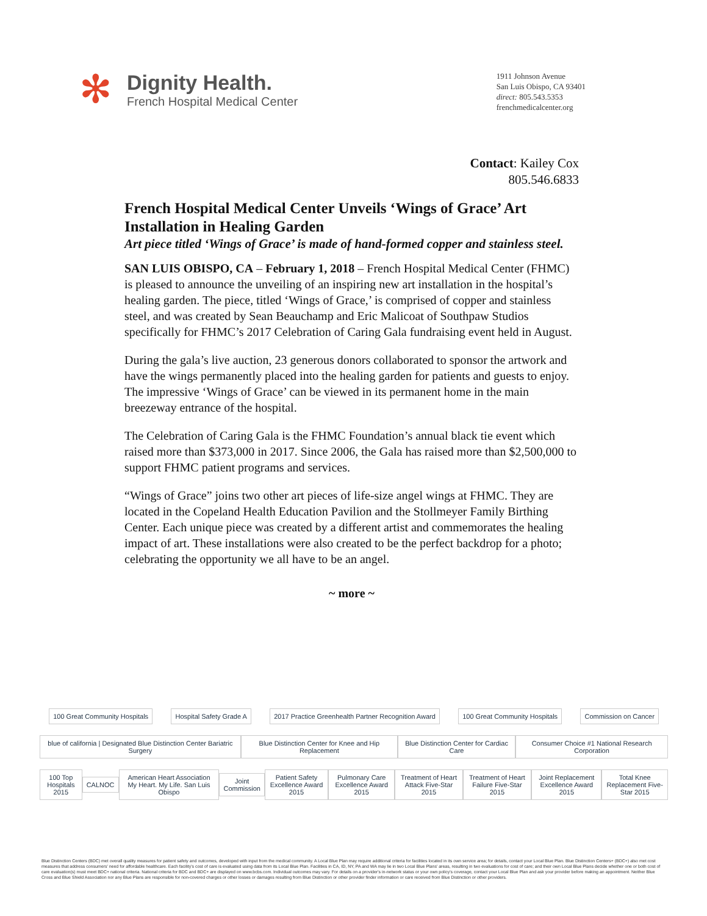✻
Dignity Health.
French Hospital Medical Center
1911 Johnson Avenue
San Luis Obispo, CA 93401
direct: 805.543.5353
frenchmedicalcenter.org
Contact: Kailey Cox
805.546.6833
French Hospital Medical Center Unveils ‘Wings of Grace’ Art Installation in Healing Garden
Art piece titled ‘Wings of Grace’ is made of hand-formed copper and stainless steel.
SAN LUIS OBISPO, CA – February 1, 2018 – French Hospital Medical Center (FHMC) is pleased to announce the unveiling of an inspiring new art installation in the hospital’s healing garden. The piece, titled ‘Wings of Grace,’ is comprised of copper and stainless steel, and was created by Sean Beauchamp and Eric Malicoat of Southpaw Studios specifically for FHMC’s 2017 Celebration of Caring Gala fundraising event held in August.
During the gala’s live auction, 23 generous donors collaborated to sponsor the artwork and have the wings permanently placed into the healing garden for patients and guests to enjoy. The impressive ‘Wings of Grace’ can be viewed in its permanent home in the main breezeway entrance of the hospital.
The Celebration of Caring Gala is the FHMC Foundation’s annual black tie event which raised more than $373,000 in 2017. Since 2006, the Gala has raised more than $2,500,000 to support FHMC patient programs and services.
“Wings of Grace” joins two other art pieces of life-size angel wings at FHMC. They are located in the Copeland Health Education Pavilion and the Stollmeyer Family Birthing Center. Each unique piece was created by a different artist and commemorates the healing impact of art. These installations were also created to be the perfect backdrop for a photo; celebrating the opportunity we all have to be an angel.
~ more ~
100 Great Community Hospitals Hospital Safety Grade A
2017 Practice Greenhealth Partner Recognition Award
100 Great Community Hospitals Commission on Cancer
blue of california | Designated Blue Distinction Center Bariatric Surgery
Blue Distinction Center for Knee and Hip Replacement
Blue Distinction Center for Cardiac Care
Consumer Choice #1 National Research Corporation
100 Top Hospitals 2015 CALNOC
American Heart Association My Heart. My Life. San Luis Obispo
Joint Commission
Patient Safety Excellence Award 2015
Pulmonary Care Excellence Award 2015
Treatment of Heart Attack Five-Star 2015
Treatment of Heart Failure Five-Star 2015
Joint Replacement Excellence Award 2015
Total Knee Replacement Five-Star 2015
Blue Distinction Centers (BDC) met overall quality measures for patient safety and outcomes, developed with input from the medical community. A Local Blue Plan may require additional criteria for facilities located in its own service area; for details, contact your Local Blue Plan. Blue Distinction Centers+ (BDC+) also met cost measures that address consumers' need for affordable healthcare. Each facility's cost of care is evaluated using data from its Local Blue Plan. Facilities in CA, ID, NY, PA and WA may lie in two Local Blue Plans' areas, resulting in two evaluations for cost of care; and their own Local Blue Plans decide whether one or both cost of care evaluation(s) must meet BDC+ national criteria. National criteria for BDC and BDC+ are displayed on www.bcbs.com. Individual outcomes may vary. For details on a provider's in-network status or your own policy's coverage, contact your Local Blue Plan and ask your provider before making an appointment. Neither Blue Cross and Blue Shield Association nor any Blue Plans are responsible for non-covered charges or other losses or damages resulting from Blue Distinction or other provider finder information or care received from Blue Distinction or other providers.